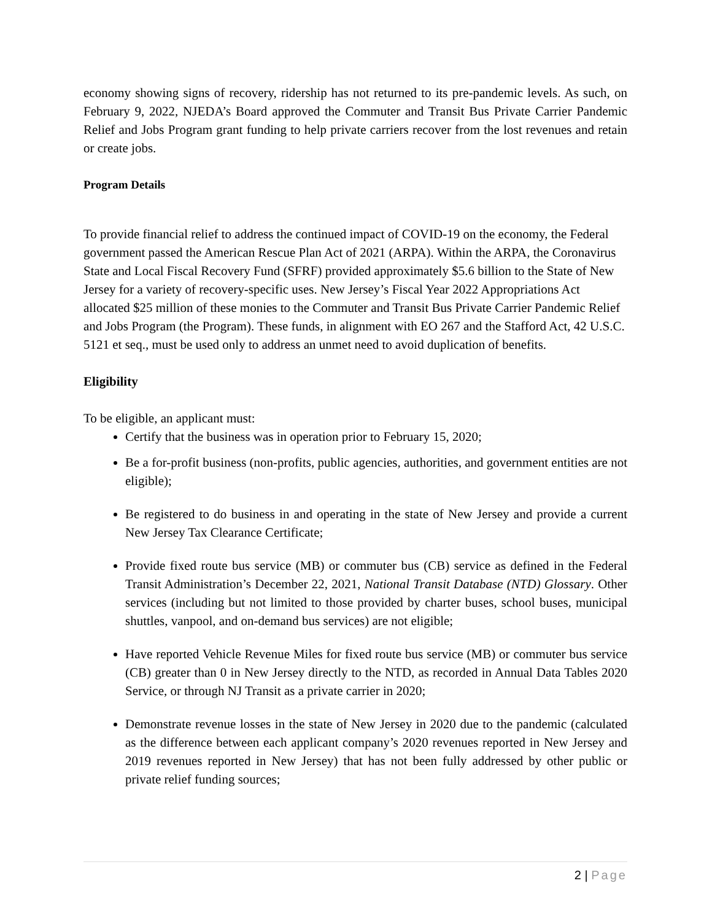economy showing signs of recovery, ridership has not returned to its pre-pandemic levels. As such, on February 9, 2022, NJEDA’s Board approved the Commuter and Transit Bus Private Carrier Pandemic Relief and Jobs Program grant funding to help private carriers recover from the lost revenues and retain or create jobs.
Program Details
To provide financial relief to address the continued impact of COVID-19 on the economy, the Federal government passed the American Rescue Plan Act of 2021 (ARPA). Within the ARPA, the Coronavirus State and Local Fiscal Recovery Fund (SFRF) provided approximately $5.6 billion to the State of New Jersey for a variety of recovery-specific uses. New Jersey’s Fiscal Year 2022 Appropriations Act allocated $25 million of these monies to the Commuter and Transit Bus Private Carrier Pandemic Relief and Jobs Program (the Program). These funds, in alignment with EO 267 and the Stafford Act, 42 U.S.C. 5121 et seq., must be used only to address an unmet need to avoid duplication of benefits.
Eligibility
To be eligible, an applicant must:
Certify that the business was in operation prior to February 15, 2020;
Be a for-profit business (non-profits, public agencies, authorities, and government entities are not eligible);
Be registered to do business in and operating in the state of New Jersey and provide a current New Jersey Tax Clearance Certificate;
Provide fixed route bus service (MB) or commuter bus (CB) service as defined in the Federal Transit Administration’s December 22, 2021, National Transit Database (NTD) Glossary. Other services (including but not limited to those provided by charter buses, school buses, municipal shuttles, vanpool, and on-demand bus services) are not eligible;
Have reported Vehicle Revenue Miles for fixed route bus service (MB) or commuter bus service (CB) greater than 0 in New Jersey directly to the NTD, as recorded in Annual Data Tables 2020 Service, or through NJ Transit as a private carrier in 2020;
Demonstrate revenue losses in the state of New Jersey in 2020 due to the pandemic (calculated as the difference between each applicant company’s 2020 revenues reported in New Jersey and 2019 revenues reported in New Jersey) that has not been fully addressed by other public or private relief funding sources;
2 | Page